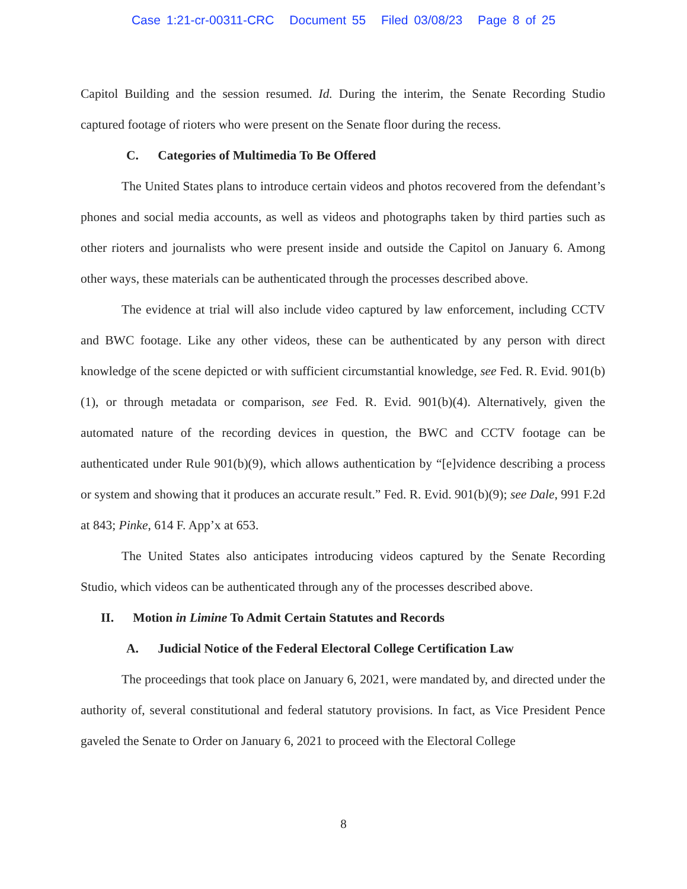Case 1:21-cr-00311-CRC Document 55 Filed 03/08/23 Page 8 of 25
Capitol Building and the session resumed. Id. During the interim, the Senate Recording Studio captured footage of rioters who were present on the Senate floor during the recess.
C. Categories of Multimedia To Be Offered
The United States plans to introduce certain videos and photos recovered from the defendant’s phones and social media accounts, as well as videos and photographs taken by third parties such as other rioters and journalists who were present inside and outside the Capitol on January 6. Among other ways, these materials can be authenticated through the processes described above.
The evidence at trial will also include video captured by law enforcement, including CCTV and BWC footage. Like any other videos, these can be authenticated by any person with direct knowledge of the scene depicted or with sufficient circumstantial knowledge, see Fed. R. Evid. 901(b)(1), or through metadata or comparison, see Fed. R. Evid. 901(b)(4). Alternatively, given the automated nature of the recording devices in question, the BWC and CCTV footage can be authenticated under Rule 901(b)(9), which allows authentication by “[e]vidence describing a process or system and showing that it produces an accurate result.” Fed. R. Evid. 901(b)(9); see Dale, 991 F.2d at 843; Pinke, 614 F. App’x at 653.
The United States also anticipates introducing videos captured by the Senate Recording Studio, which videos can be authenticated through any of the processes described above.
II. Motion in Limine To Admit Certain Statutes and Records
A. Judicial Notice of the Federal Electoral College Certification Law
The proceedings that took place on January 6, 2021, were mandated by, and directed under the authority of, several constitutional and federal statutory provisions. In fact, as Vice President Pence gaveled the Senate to Order on January 6, 2021 to proceed with the Electoral College
8